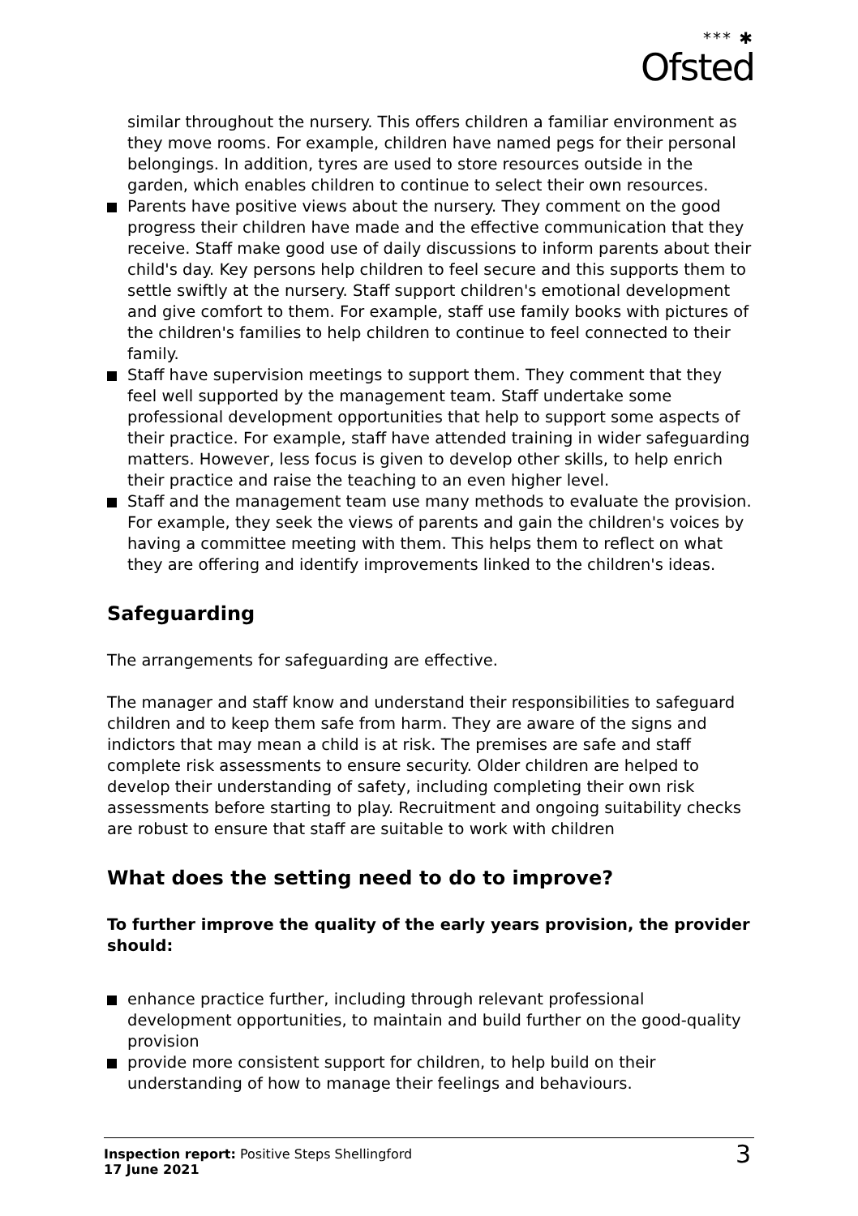*** ✱
Ofsted
similar throughout the nursery. This offers children a familiar environment as they move rooms. For example, children have named pegs for their personal belongings. In addition, tyres are used to store resources outside in the garden, which enables children to continue to select their own resources.
Parents have positive views about the nursery. They comment on the good progress their children have made and the effective communication that they receive. Staff make good use of daily discussions to inform parents about their child's day. Key persons help children to feel secure and this supports them to settle swiftly at the nursery. Staff support children's emotional development and give comfort to them. For example, staff use family books with pictures of the children's families to help children to continue to feel connected to their family.
Staff have supervision meetings to support them. They comment that they feel well supported by the management team. Staff undertake some professional development opportunities that help to support some aspects of their practice. For example, staff have attended training in wider safeguarding matters. However, less focus is given to develop other skills, to help enrich their practice and raise the teaching to an even higher level.
Staff and the management team use many methods to evaluate the provision. For example, they seek the views of parents and gain the children's voices by having a committee meeting with them. This helps them to reflect on what they are offering and identify improvements linked to the children's ideas.
Safeguarding
The arrangements for safeguarding are effective.
The manager and staff know and understand their responsibilities to safeguard children and to keep them safe from harm. They are aware of the signs and indictors that may mean a child is at risk. The premises are safe and staff complete risk assessments to ensure security. Older children are helped to develop their understanding of safety, including completing their own risk assessments before starting to play. Recruitment and ongoing suitability checks are robust to ensure that staff are suitable to work with children
What does the setting need to do to improve?
To further improve the quality of the early years provision, the provider should:
enhance practice further, including through relevant professional development opportunities, to maintain and build further on the good-quality provision
provide more consistent support for children, to help build on their understanding of how to manage their feelings and behaviours.
Inspection report: Positive Steps Shellingford
17 June 2021
3